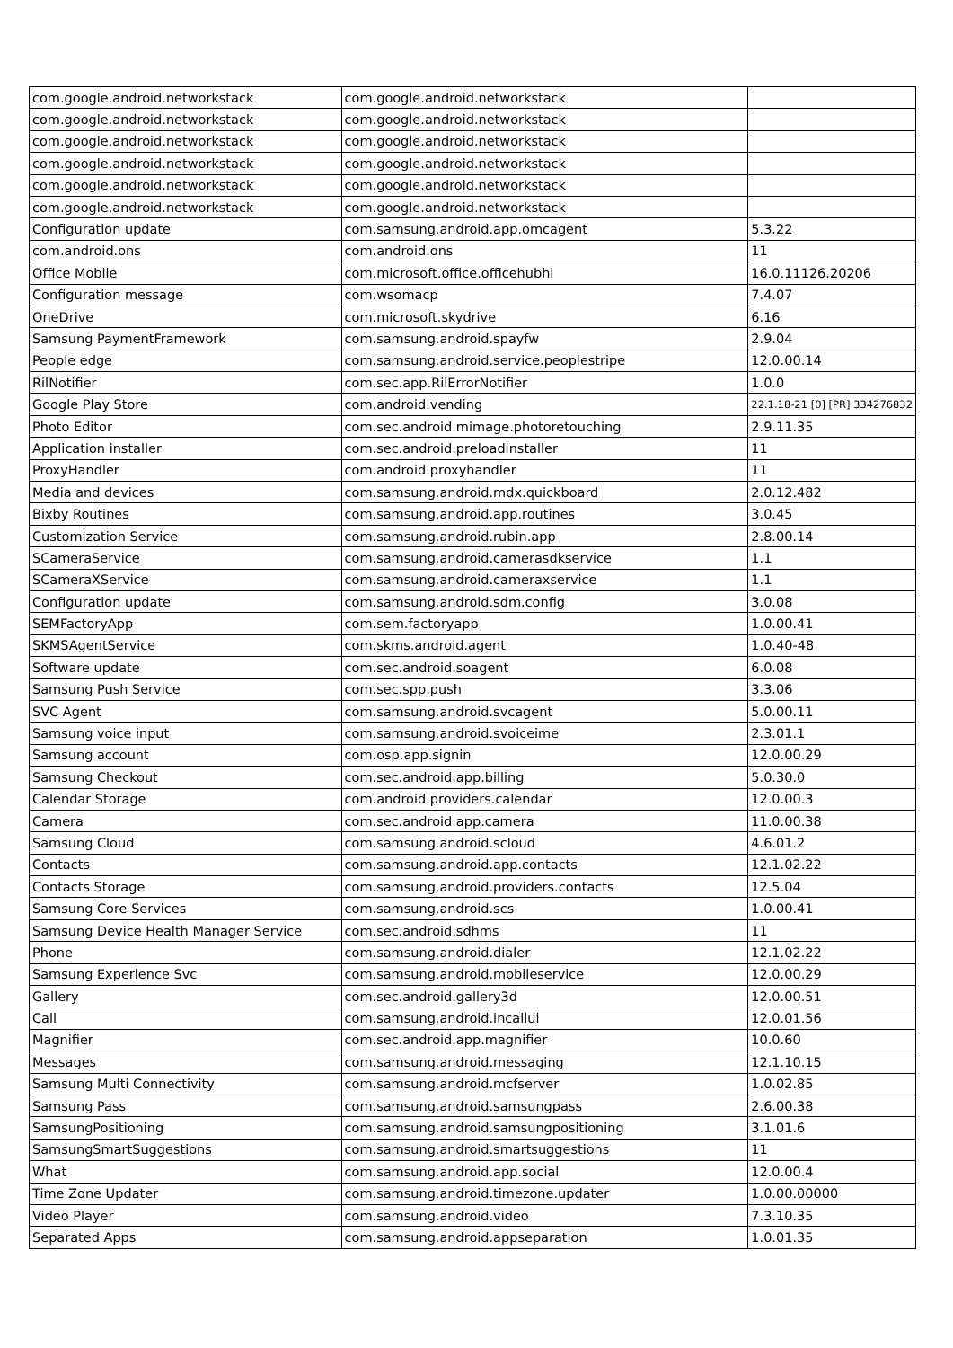| com.google.android.networkstack | com.google.android.networkstack | |
| com.google.android.networkstack | com.google.android.networkstack | |
| com.google.android.networkstack | com.google.android.networkstack | |
| com.google.android.networkstack | com.google.android.networkstack | |
| com.google.android.networkstack | com.google.android.networkstack | |
| com.google.android.networkstack | com.google.android.networkstack | |
| Configuration update | com.samsung.android.app.omcagent | 5.3.22 |
| com.android.ons | com.android.ons | 11 |
| Office Mobile | com.microsoft.office.officehubhl | 16.0.11126.20206 |
| Configuration message | com.wsomacp | 7.4.07 |
| OneDrive | com.microsoft.skydrive | 6.16 |
| Samsung PaymentFramework | com.samsung.android.spayfw | 2.9.04 |
| People edge | com.samsung.android.service.peoplestripe | 12.0.00.14 |
| RilNotifier | com.sec.app.RilErrorNotifier | 1.0.0 |
| Google Play Store | com.android.vending | 22.1.18-21 [0] [PR] 334276832 |
| Photo Editor | com.sec.android.mimage.photoretouching | 2.9.11.35 |
| Application installer | com.sec.android.preloadinstaller | 11 |
| ProxyHandler | com.android.proxyhandler | 11 |
| Media and devices | com.samsung.android.mdx.quickboard | 2.0.12.482 |
| Bixby Routines | com.samsung.android.app.routines | 3.0.45 |
| Customization Service | com.samsung.android.rubin.app | 2.8.00.14 |
| SCameraService | com.samsung.android.camerasdkservice | 1.1 |
| SCameraXService | com.samsung.android.cameraxservice | 1.1 |
| Configuration update | com.samsung.android.sdm.config | 3.0.08 |
| SEMFactoryApp | com.sem.factoryapp | 1.0.00.41 |
| SKMSAgentService | com.skms.android.agent | 1.0.40-48 |
| Software update | com.sec.android.soagent | 6.0.08 |
| Samsung Push Service | com.sec.spp.push | 3.3.06 |
| SVC Agent | com.samsung.android.svcagent | 5.0.00.11 |
| Samsung voice input | com.samsung.android.svoiceime | 2.3.01.1 |
| Samsung account | com.osp.app.signin | 12.0.00.29 |
| Samsung Checkout | com.sec.android.app.billing | 5.0.30.0 |
| Calendar Storage | com.android.providers.calendar | 12.0.00.3 |
| Camera | com.sec.android.app.camera | 11.0.00.38 |
| Samsung Cloud | com.samsung.android.scloud | 4.6.01.2 |
| Contacts | com.samsung.android.app.contacts | 12.1.02.22 |
| Contacts Storage | com.samsung.android.providers.contacts | 12.5.04 |
| Samsung Core Services | com.samsung.android.scs | 1.0.00.41 |
| Samsung Device Health Manager Service | com.sec.android.sdhms | 11 |
| Phone | com.samsung.android.dialer | 12.1.02.22 |
| Samsung Experience Svc | com.samsung.android.mobileservice | 12.0.00.29 |
| Gallery | com.sec.android.gallery3d | 12.0.00.51 |
| Call | com.samsung.android.incallui | 12.0.01.56 |
| Magnifier | com.sec.android.app.magnifier | 10.0.60 |
| Messages | com.samsung.android.messaging | 12.1.10.15 |
| Samsung Multi Connectivity | com.samsung.android.mcfserver | 1.0.02.85 |
| Samsung Pass | com.samsung.android.samsungpass | 2.6.00.38 |
| SamsungPositioning | com.samsung.android.samsungpositioning | 3.1.01.6 |
| SamsungSmartSuggestions | com.samsung.android.smartsuggestions | 11 |
| What | com.samsung.android.app.social | 12.0.00.4 |
| Time Zone Updater | com.samsung.android.timezone.updater | 1.0.00.00000 |
| Video Player | com.samsung.android.video | 7.3.10.35 |
| Separated Apps | com.samsung.android.appseparation | 1.0.01.35 |